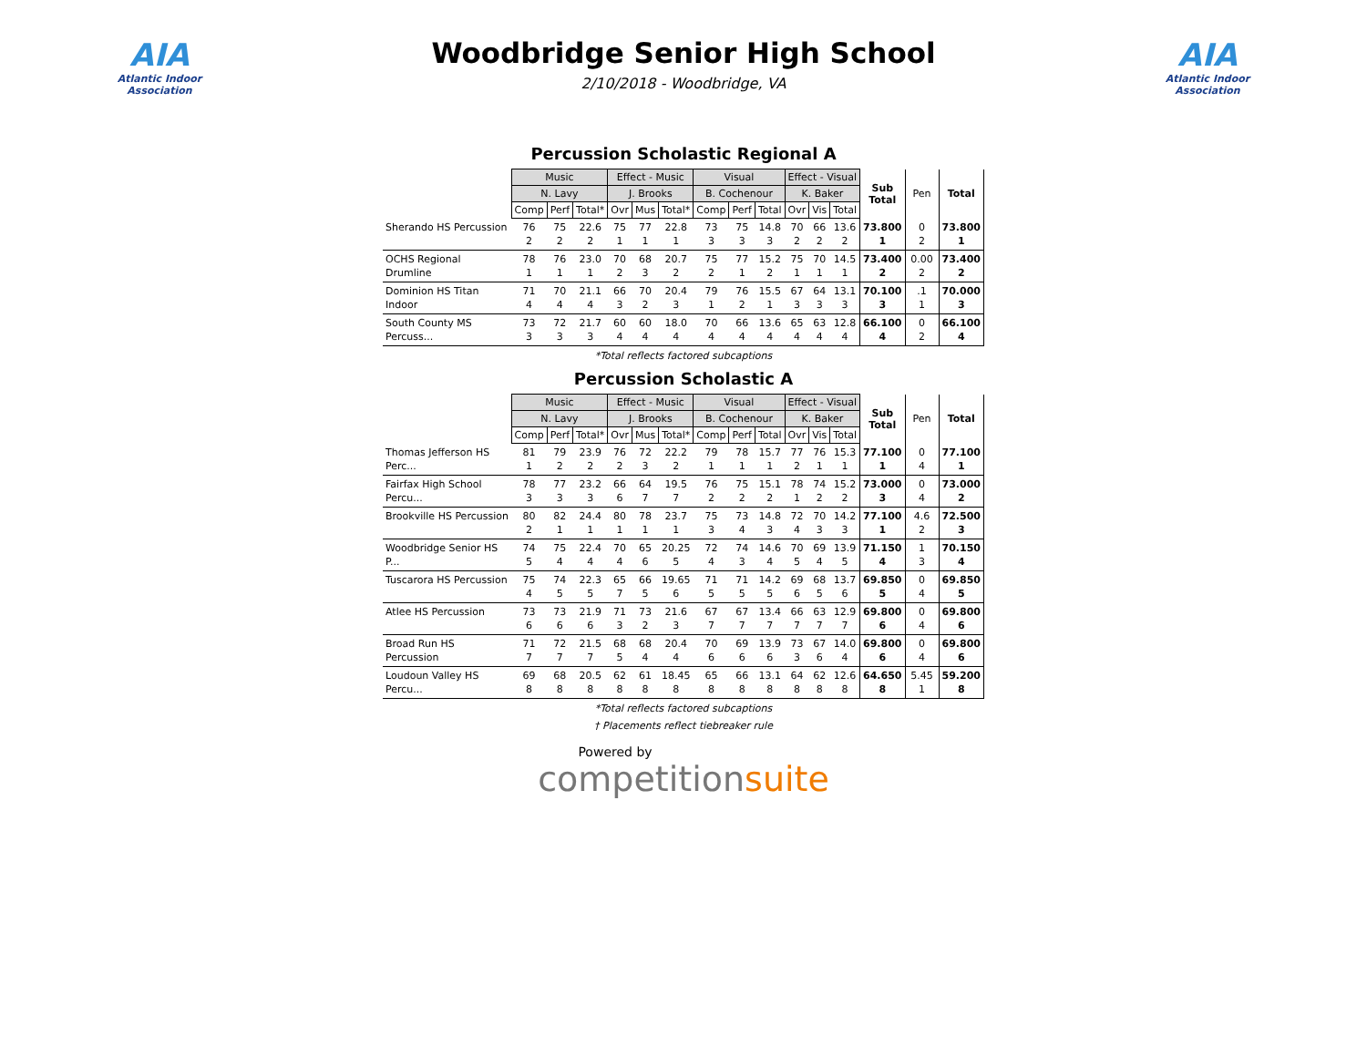AIA
Atlantic Indoor Association
Woodbridge Senior High School
2/10/2018 - Woodbridge, VA
AIA
Atlantic Indoor Association
Percussion Scholastic Regional A
| | Music | | | Effect - Music | | | Visual | | | Effect - Visual | | | Sub Total | Pen | Total |
| | N. Lavy | | | J. Brooks | | | B. Cochenour | | | K. Baker | | | | | |
| | Comp | Perf | Total* | Ovr | Mus | Total* | Comp | Perf | Total | Ovr | Vis | Total | | | |
| Sherando HS Percussion | 76 2 | 75 2 | 22.6 2 | 75 1 | 77 1 | 22.8 1 | 73 3 | 75 3 | 14.8 3 | 70 2 | 66 2 | 13.6 2 | 73.800 1 | 0 2 | 73.800 1 |
| OCHS Regional Drumline | 78 1 | 76 1 | 23.0 1 | 70 2 | 68 3 | 20.7 2 | 75 2 | 77 1 | 15.2 2 | 75 1 | 70 1 | 14.5 1 | 73.400 2 | 0.00 2 | 73.400 2 |
| Dominion HS Titan Indoor | 71 4 | 70 4 | 21.1 4 | 66 3 | 70 2 | 20.4 3 | 79 1 | 76 2 | 15.5 1 | 67 3 | 64 3 | 13.1 3 | 70.100 3 | .1 1 | 70.000 3 |
| South County MS Percuss... | 73 3 | 72 3 | 21.7 3 | 60 4 | 60 4 | 18.0 4 | 70 4 | 66 4 | 13.6 4 | 65 4 | 63 4 | 12.8 4 | 66.100 4 | 0 2 | 66.100 4 |
*Total reflects factored subcaptions
Percussion Scholastic A
| | Music | | | Effect - Music | | | Visual | | | Effect - Visual | | | Sub Total | Pen | Total |
| | N. Lavy | | | J. Brooks | | | B. Cochenour | | | K. Baker | | | | | |
| | Comp | Perf | Total* | Ovr | Mus | Total* | Comp | Perf | Total | Ovr | Vis | Total | | | |
| Thomas Jefferson HS Perc... | 81 1 | 79 2 | 23.9 2 | 76 2 | 72 3 | 22.2 2 | 79 1 | 78 1 | 15.7 1 | 77 2 | 76 1 | 15.3 1 | 77.100 1 | 0 4 | 77.100 1 |
| Fairfax High School Percu... | 78 3 | 77 3 | 23.2 3 | 66 6 | 64 7 | 19.5 7 | 76 2 | 75 2 | 15.1 2 | 78 1 | 74 2 | 15.2 2 | 73.000 3 | 0 4 | 73.000 2 |
| Brookville HS Percussion | 80 2 | 82 1 | 24.4 1 | 80 1 | 78 1 | 23.7 1 | 75 3 | 73 4 | 14.8 3 | 72 4 | 70 3 | 14.2 3 | 77.100 1 | 4.6 2 | 72.500 3 |
| Woodbridge Senior HS P... | 74 5 | 75 4 | 22.4 4 | 70 4 | 65 6 | 20.25 5 | 72 4 | 74 3 | 14.6 4 | 70 5 | 69 4 | 13.9 5 | 71.150 4 | 1 3 | 70.150 4 |
| Tuscarora HS Percussion | 75 4 | 74 5 | 22.3 5 | 65 7 | 66 5 | 19.65 6 | 71 5 | 71 5 | 14.2 5 | 69 6 | 68 5 | 13.7 6 | 69.850 5 | 0 4 | 69.850 5 |
| Atlee HS Percussion | 73 6 | 73 6 | 21.9 6 | 71 3 | 73 2 | 21.6 3 | 67 7 | 67 7 | 13.4 7 | 66 7 | 63 7 | 12.9 7 | 69.800 6 | 0 4 | 69.800 6 |
| Broad Run HS Percussion | 71 7 | 72 7 | 21.5 7 | 68 5 | 68 4 | 20.4 4 | 70 6 | 69 6 | 13.9 6 | 73 3 | 67 6 | 14.0 4 | 69.800 6 | 0 4 | 69.800 6 |
| Loudoun Valley HS Percu... | 69 8 | 68 8 | 20.5 8 | 62 8 | 61 8 | 18.45 8 | 65 8 | 66 8 | 13.1 8 | 64 8 | 62 8 | 12.6 8 | 64.650 8 | 5.45 1 | 59.200 8 |
*Total reflects factored subcaptions
† Placements reflect tiebreaker rule
Powered by
competitionsuite